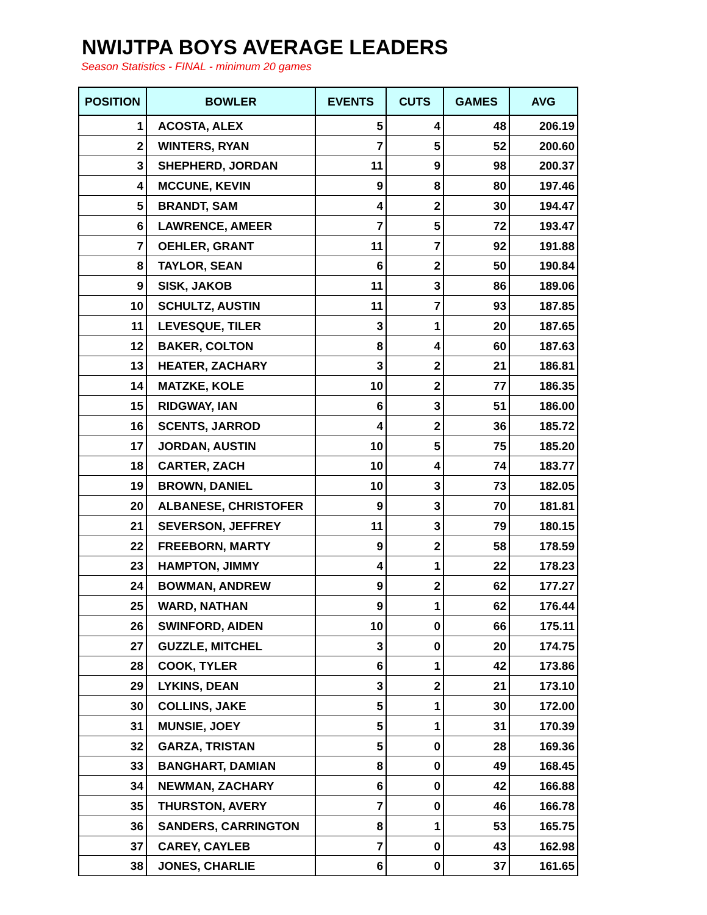NWIJTPA BOYS AVERAGE LEADERS
Season Statistics - FINAL - minimum 20 games
| POSITION | BOWLER | EVENTS | CUTS | GAMES | AVG |
| --- | --- | --- | --- | --- | --- |
| 1 | ACOSTA, ALEX | 5 | 4 | 48 | 206.19 |
| 2 | WINTERS, RYAN | 7 | 5 | 52 | 200.60 |
| 3 | SHEPHERD, JORDAN | 11 | 9 | 98 | 200.37 |
| 4 | MCCUNE, KEVIN | 9 | 8 | 80 | 197.46 |
| 5 | BRANDT, SAM | 4 | 2 | 30 | 194.47 |
| 6 | LAWRENCE, AMEER | 7 | 5 | 72 | 193.47 |
| 7 | OEHLER, GRANT | 11 | 7 | 92 | 191.88 |
| 8 | TAYLOR, SEAN | 6 | 2 | 50 | 190.84 |
| 9 | SISK, JAKOB | 11 | 3 | 86 | 189.06 |
| 10 | SCHULTZ, AUSTIN | 11 | 7 | 93 | 187.85 |
| 11 | LEVESQUE, TILER | 3 | 1 | 20 | 187.65 |
| 12 | BAKER, COLTON | 8 | 4 | 60 | 187.63 |
| 13 | HEATER, ZACHARY | 3 | 2 | 21 | 186.81 |
| 14 | MATZKE, KOLE | 10 | 2 | 77 | 186.35 |
| 15 | RIDGWAY, IAN | 6 | 3 | 51 | 186.00 |
| 16 | SCENTS, JARROD | 4 | 2 | 36 | 185.72 |
| 17 | JORDAN, AUSTIN | 10 | 5 | 75 | 185.20 |
| 18 | CARTER, ZACH | 10 | 4 | 74 | 183.77 |
| 19 | BROWN, DANIEL | 10 | 3 | 73 | 182.05 |
| 20 | ALBANESE, CHRISTOFER | 9 | 3 | 70 | 181.81 |
| 21 | SEVERSON, JEFFREY | 11 | 3 | 79 | 180.15 |
| 22 | FREEBORN, MARTY | 9 | 2 | 58 | 178.59 |
| 23 | HAMPTON, JIMMY | 4 | 1 | 22 | 178.23 |
| 24 | BOWMAN, ANDREW | 9 | 2 | 62 | 177.27 |
| 25 | WARD, NATHAN | 9 | 1 | 62 | 176.44 |
| 26 | SWINFORD, AIDEN | 10 | 0 | 66 | 175.11 |
| 27 | GUZZLE, MITCHEL | 3 | 0 | 20 | 174.75 |
| 28 | COOK, TYLER | 6 | 1 | 42 | 173.86 |
| 29 | LYKINS, DEAN | 3 | 2 | 21 | 173.10 |
| 30 | COLLINS, JAKE | 5 | 1 | 30 | 172.00 |
| 31 | MUNSIE, JOEY | 5 | 1 | 31 | 170.39 |
| 32 | GARZA, TRISTAN | 5 | 0 | 28 | 169.36 |
| 33 | BANGHART, DAMIAN | 8 | 0 | 49 | 168.45 |
| 34 | NEWMAN, ZACHARY | 6 | 0 | 42 | 166.88 |
| 35 | THURSTON, AVERY | 7 | 0 | 46 | 166.78 |
| 36 | SANDERS, CARRINGTON | 8 | 1 | 53 | 165.75 |
| 37 | CAREY, CAYLEB | 7 | 0 | 43 | 162.98 |
| 38 | JONES, CHARLIE | 6 | 0 | 37 | 161.65 |